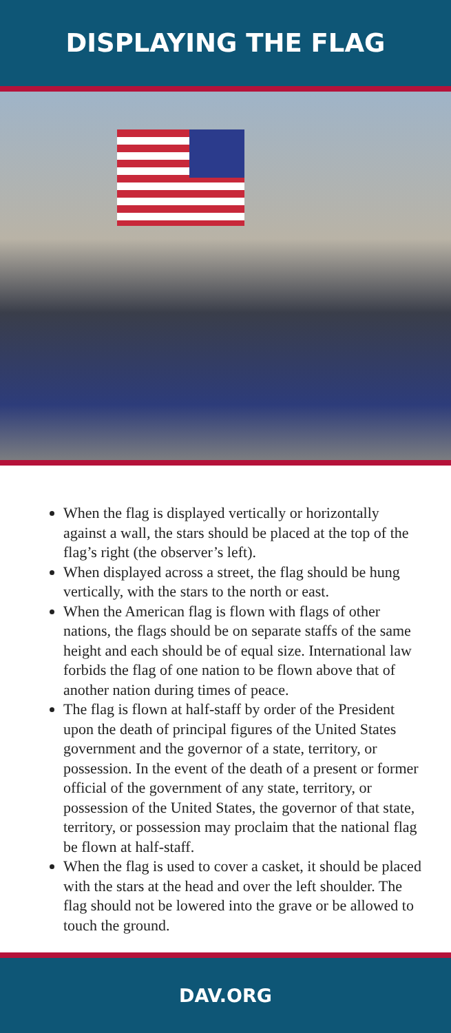DISPLAYING THE FLAG
When the flag is displayed vertically or horizontally against a wall, the stars should be placed at the top of the flag’s right (the observer’s left).
When displayed across a street, the flag should be hung vertically, with the stars to the north or east.
When the American flag is flown with flags of other nations, the flags should be on separate staffs of the same height and each should be of equal size. International law forbids the flag of one nation to be flown above that of another nation during times of peace.
The flag is flown at half-staff by order of the President upon the death of principal figures of the United States government and the governor of a state, territory, or possession. In the event of the death of a present or former official of the government of any state, territory, or possession of the United States, the governor of that state, territory, or possession may proclaim that the national flag be flown at half-staff.
When the flag is used to cover a casket, it should be placed with the stars at the head and over the left shoulder. The flag should not be lowered into the grave or be allowed to touch the ground.
DAV.ORG